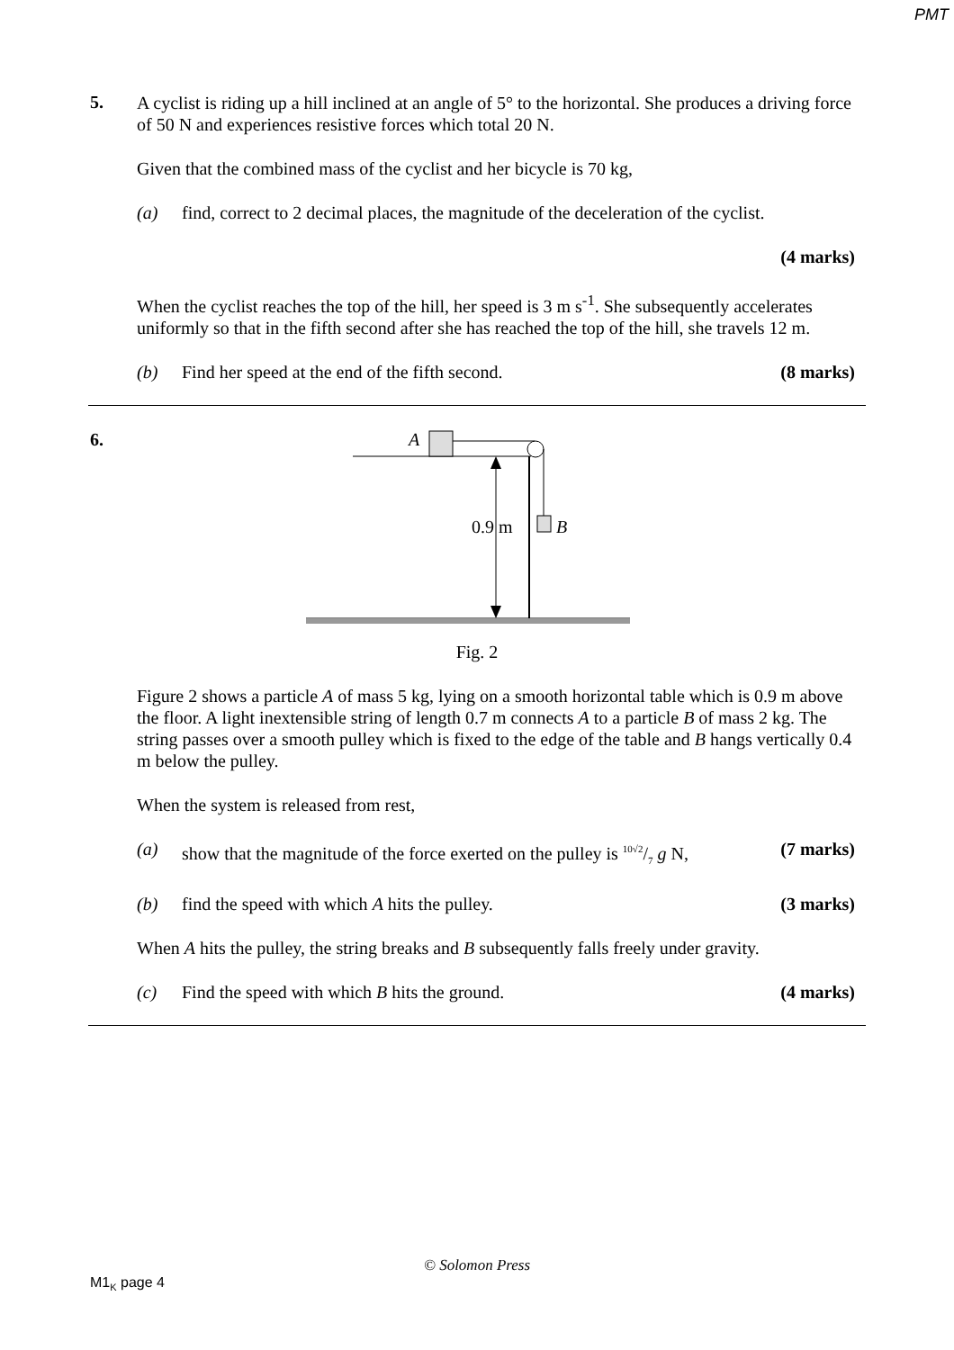PMT
5.
A cyclist is riding up a hill inclined at an angle of 5° to the horizontal. She produces a driving force of 50 N and experiences resistive forces which total 20 N.
Given that the combined mass of the cyclist and her bicycle is 70 kg,
(a) find, correct to 2 decimal places, the magnitude of the deceleration of the cyclist.
(4 marks)
When the cyclist reaches the top of the hill, her speed is 3 m s<sup>-1</sup>. She subsequently accelerates uniformly so that in the fifth second after she has reached the top of the hill, she travels 12 m.
(b) Find her speed at the end of the fifth second. (8 marks)
6.
A
B
0.9 m
Fig. 2
Figure 2 shows a particle A of mass 5 kg, lying on a smooth horizontal table which is 0.9 m above the floor. A light inextensible string of length 0.7 m connects A to a particle B of mass 2 kg. The string passes over a smooth pulley which is fixed to the edge of the table and B hangs vertically 0.4 m below the pulley.
When the system is released from rest,
(a) show that the magnitude of the force exerted on the pulley is 10√2/7 g N, (7 marks)
(b) find the speed with which A hits the pulley. (3 marks)
When A hits the pulley, the string breaks and B subsequently falls freely under gravity.
(c) Find the speed with which B hits the ground. (4 marks)
© Solomon Press
M1<sub>K</sub> page 4